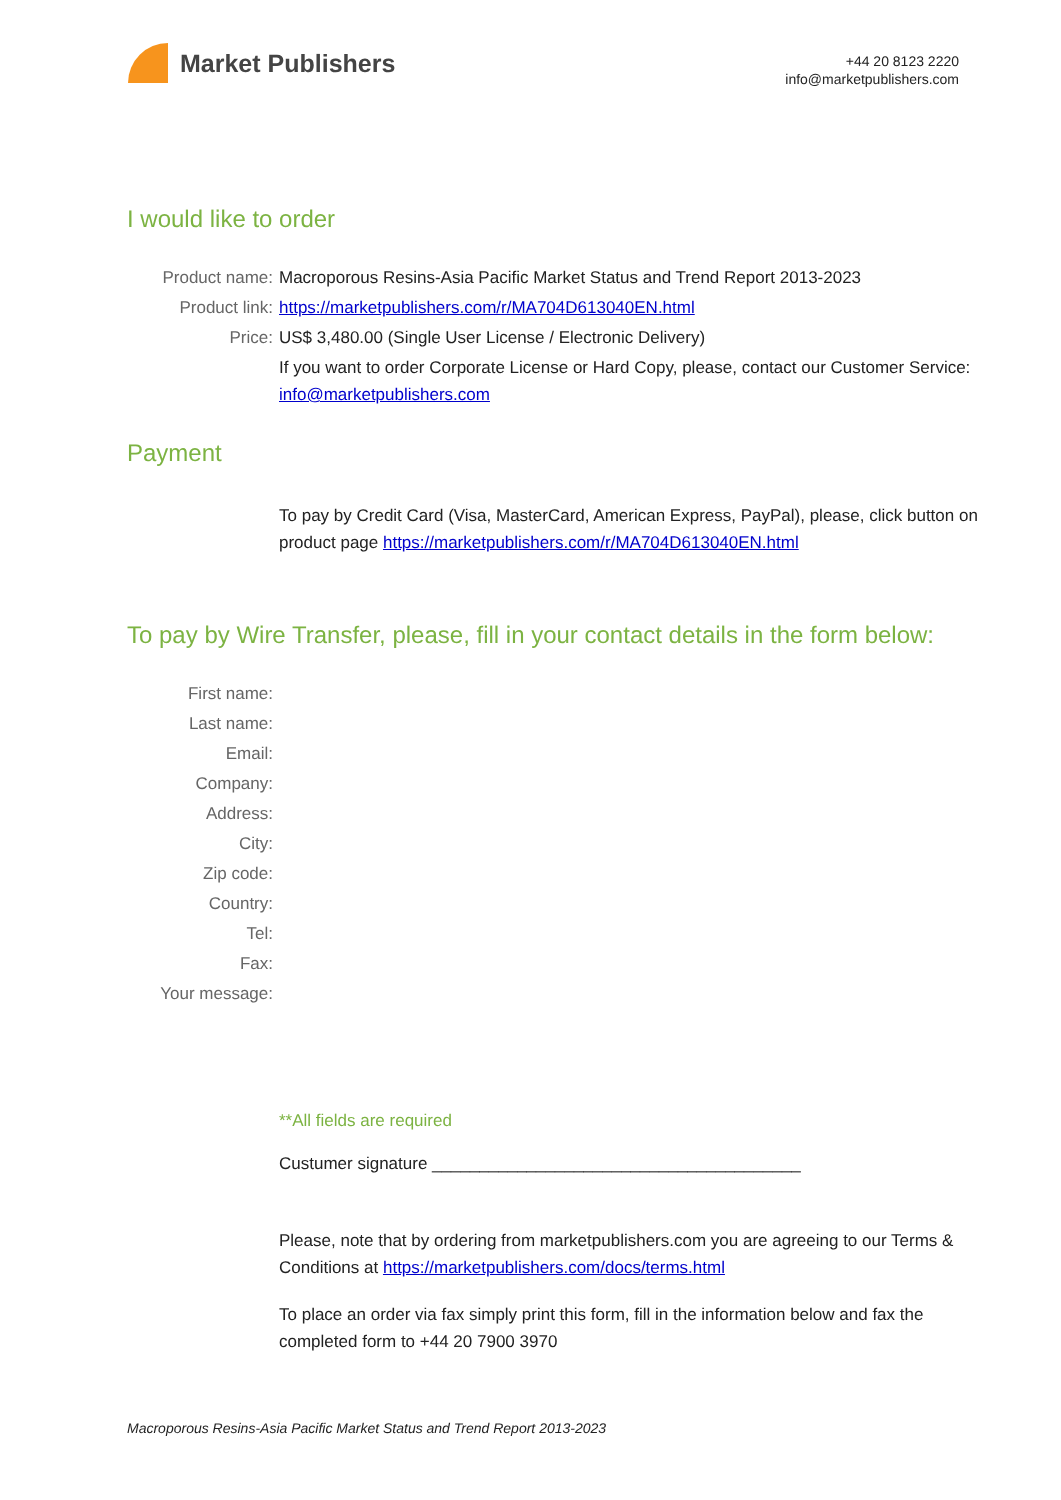Market Publishers
+44 20 8123 2220
info@marketpublishers.com
I would like to order
Product name: Macroporous Resins-Asia Pacific Market Status and Trend Report 2013-2023
Product link: https://marketpublishers.com/r/MA704D613040EN.html
Price: US$ 3,480.00 (Single User License / Electronic Delivery)
If you want to order Corporate License or Hard Copy, please, contact our Customer Service:
info@marketpublishers.com
Payment
To pay by Credit Card (Visa, MasterCard, American Express, PayPal), please, click button on product page https://marketpublishers.com/r/MA704D613040EN.html
To pay by Wire Transfer, please, fill in your contact details in the form below:
First name:
Last name:
Email:
Company:
Address:
City:
Zip code:
Country:
Tel:
Fax:
Your message:
**All fields are required
Custumer signature _______________________________________
Please, note that by ordering from marketpublishers.com you are agreeing to our Terms & Conditions at https://marketpublishers.com/docs/terms.html
To place an order via fax simply print this form, fill in the information below and fax the completed form to +44 20 7900 3970
Macroporous Resins-Asia Pacific Market Status and Trend Report 2013-2023